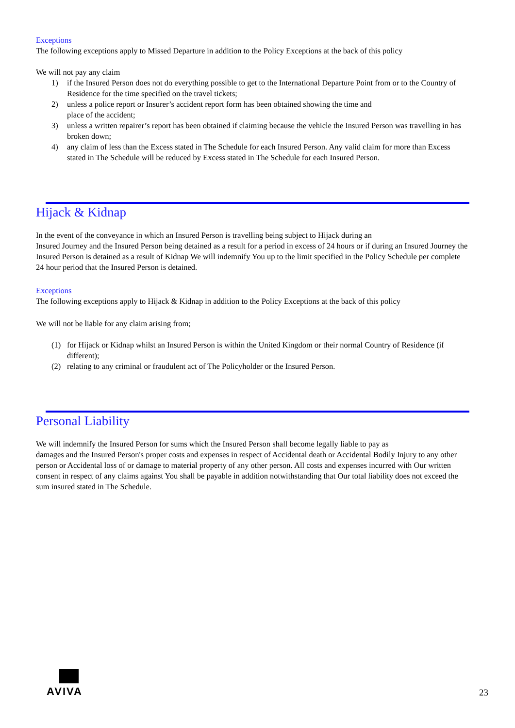Exceptions
The following exceptions apply to Missed Departure in addition to the Policy Exceptions at the back of this policy
We will not pay any claim
1) if the Insured Person does not do everything possible to get to the International Departure Point from or to the Country of Residence for the time specified on the travel tickets;
2) unless a police report or Insurer’s accident report form has been obtained showing the time and
place of the accident;
3) unless a written repairer’s report has been obtained if claiming because the vehicle the Insured Person was travelling in has broken down;
4) any claim of less than the Excess stated in The Schedule for each Insured Person. Any valid claim for more than Excess stated in The Schedule will be reduced by Excess stated in The Schedule for each Insured Person.
Hijack & Kidnap
In the event of the conveyance in which an Insured Person is travelling being subject to Hijack during an
Insured Journey and the Insured Person being detained as a result for a period in excess of 24 hours or if during an Insured Journey the Insured Person is detained as a result of Kidnap We will indemnify You up to the limit specified in the Policy Schedule per complete 24 hour period that the Insured Person is detained.
Exceptions
The following exceptions apply to Hijack & Kidnap in addition to the Policy Exceptions at the back of this policy
We will not be liable for any claim arising from;
(1) for Hijack or Kidnap whilst an Insured Person is within the United Kingdom or their normal Country of Residence (if different);
(2) relating to any criminal or fraudulent act of The Policyholder or the Insured Person.
Personal Liability
We will indemnify the Insured Person for sums which the Insured Person shall become legally liable to pay as
damages and the Insured Person's proper costs and expenses in respect of Accidental death or Accidental Bodily Injury to any other person or Accidental loss of or damage to material property of any other person. All costs and expenses incurred with Our written consent in respect of any claims against You shall be payable in addition notwithstanding that Our total liability does not exceed the sum insured stated in The Schedule.
AVIVA
23